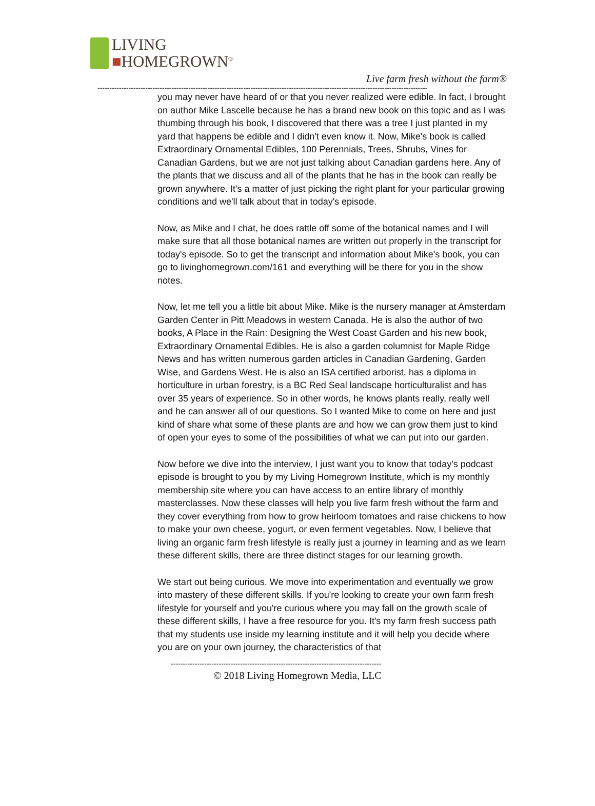LIVING
■HOMEGROWN<sup>®</sup>
Live farm fresh without the farm®
------------------------------------------------------------------------------------------------------------------------------------------
you may never have heard of or that you never realized were edible. In fact, I brought on author Mike Lascelle because he has a brand new book on this topic and as I was thumbing through his book, I discovered that there was a tree I just planted in my yard that happens be edible and I didn't even know it. Now, Mike's book is called Extraordinary Ornamental Edibles, 100 Perennials, Trees, Shrubs, Vines for Canadian Gardens, but we are not just talking about Canadian gardens here. Any of the plants that we discuss and all of the plants that he has in the book can really be grown anywhere. It's a matter of just picking the right plant for your particular growing conditions and we'll talk about that in today's episode.
Now, as Mike and I chat, he does rattle off some of the botanical names and I will make sure that all those botanical names are written out properly in the transcript for today's episode. So to get the transcript and information about Mike's book, you can go to livinghomegrown.com/161 and everything will be there for you in the show notes.
Now, let me tell you a little bit about Mike. Mike is the nursery manager at Amsterdam Garden Center in Pitt Meadows in western Canada. He is also the author of two books, A Place in the Rain: Designing the West Coast Garden and his new book, Extraordinary Ornamental Edibles. He is also a garden columnist for Maple Ridge News and has written numerous garden articles in Canadian Gardening, Garden Wise, and Gardens West. He is also an ISA certified arborist, has a diploma in horticulture in urban forestry, is a BC Red Seal landscape horticulturalist and has over 35 years of experience. So in other words, he knows plants really, really well and he can answer all of our questions. So I wanted Mike to come on here and just kind of share what some of these plants are and how we can grow them just to kind of open your eyes to some of the possibilities of what we can put into our garden.
Now before we dive into the interview, I just want you to know that today's podcast episode is brought to you by my Living Homegrown Institute, which is my monthly membership site where you can have access to an entire library of monthly masterclasses. Now these classes will help you live farm fresh without the farm and they cover everything from how to grow heirloom tomatoes and raise chickens to how to make your own cheese, yogurt, or even ferment vegetables. Now, I believe that living an organic farm fresh lifestyle is really just a journey in learning and as we learn these different skills, there are three distinct stages for our learning growth.
We start out being curious. We move into experimentation and eventually we grow into mastery of these different skills. If you're looking to create your own farm fresh lifestyle for yourself and you're curious where you may fall on the growth scale of these different skills, I have a free resource for you. It's my farm fresh success path that my students use inside my learning institute and it will help you decide where you are on your own journey, the characteristics of that
----------------------------------------------------------------------------------------
© 2018 Living Homegrown Media, LLC